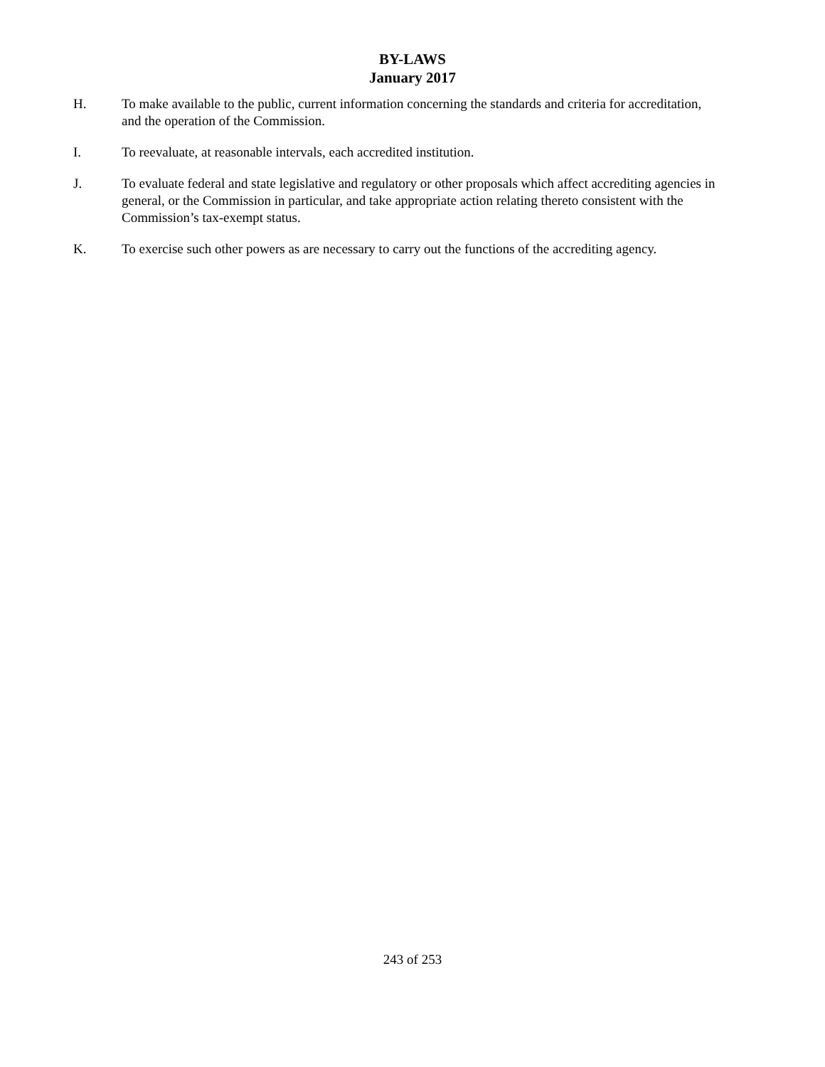BY-LAWS
January 2017
H. To make available to the public, current information concerning the standards and criteria for accreditation, and the operation of the Commission.
I. To reevaluate, at reasonable intervals, each accredited institution.
J. To evaluate federal and state legislative and regulatory or other proposals which affect accrediting agencies in general, or the Commission in particular, and take appropriate action relating thereto consistent with the Commission’s tax-exempt status.
K. To exercise such other powers as are necessary to carry out the functions of the accrediting agency.
243 of 253